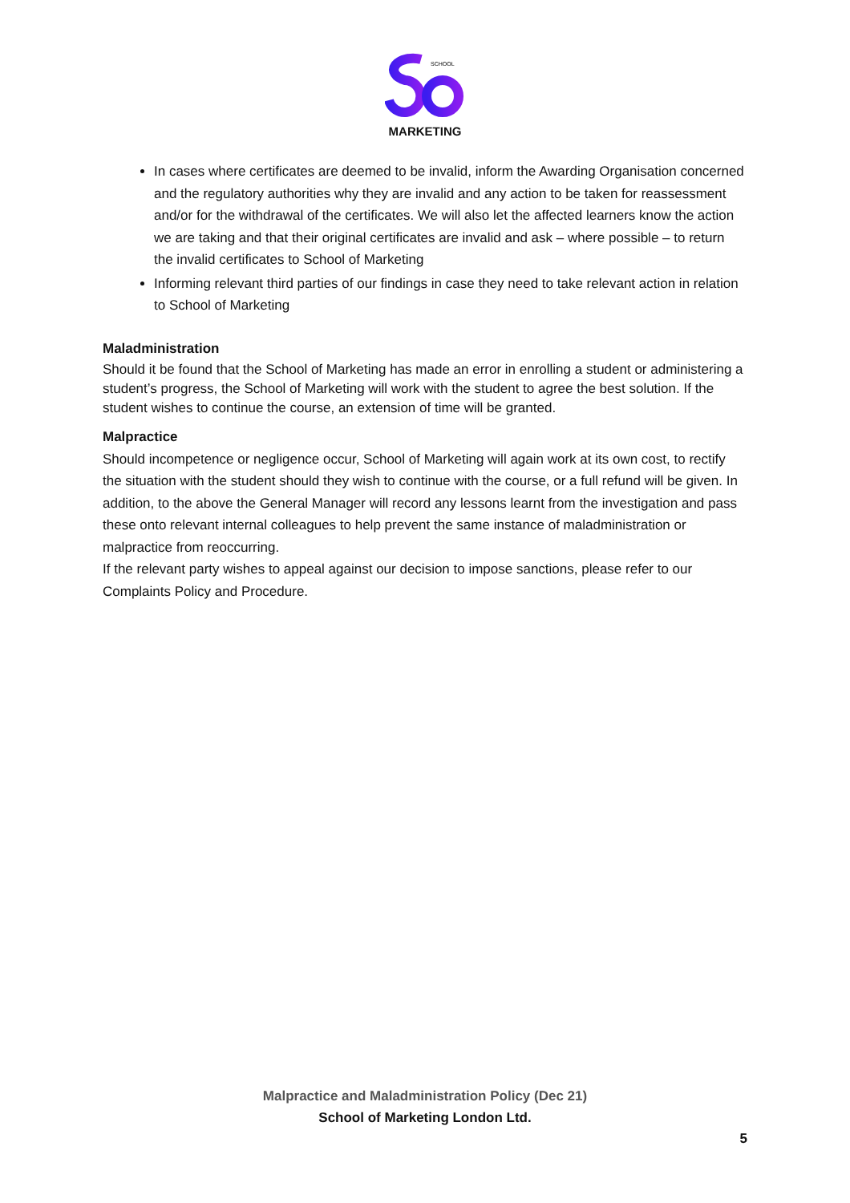SCHOOL
MARKETING
In cases where certificates are deemed to be invalid, inform the Awarding Organisation concerned and the regulatory authorities why they are invalid and any action to be taken for reassessment and/or for the withdrawal of the certificates. We will also let the affected learners know the action we are taking and that their original certificates are invalid and ask – where possible – to return the invalid certificates to School of Marketing
Informing relevant third parties of our findings in case they need to take relevant action in relation to School of Marketing
Maladministration
Should it be found that the School of Marketing has made an error in enrolling a student or administering a student’s progress, the School of Marketing will work with the student to agree the best solution. If the student wishes to continue the course, an extension of time will be granted.
Malpractice
Should incompetence or negligence occur, School of Marketing will again work at its own cost, to rectify the situation with the student should they wish to continue with the course, or a full refund will be given. In addition, to the above the General Manager will record any lessons learnt from the investigation and pass these onto relevant internal colleagues to help prevent the same instance of maladministration or malpractice from reoccurring.
If the relevant party wishes to appeal against our decision to impose sanctions, please refer to our Complaints Policy and Procedure.
Malpractice and Maladministration Policy (Dec 21)
School of Marketing London Ltd.
5